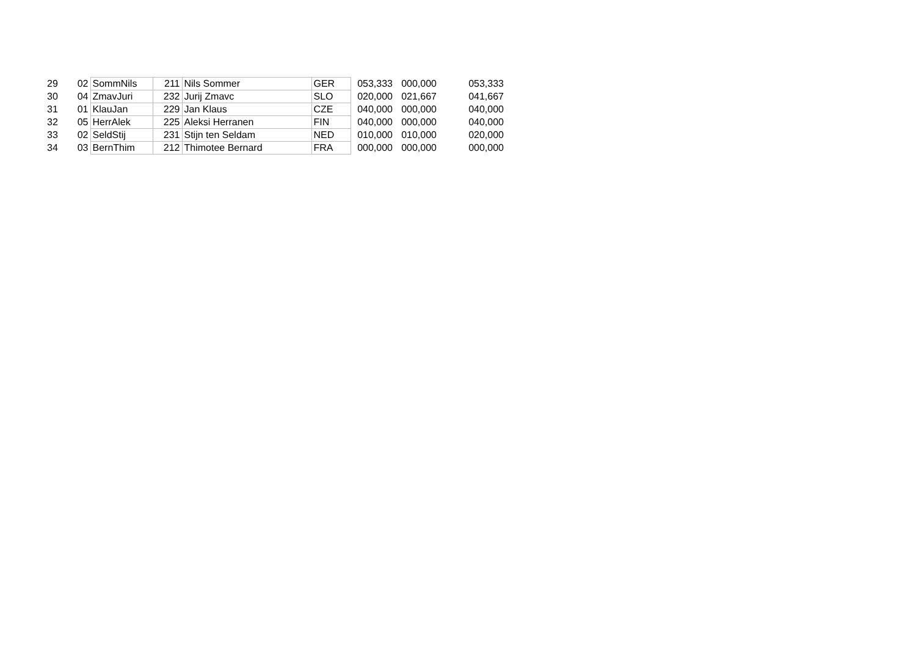| 29 | 02 | SommNils | 211 | Nils Sommer | GER | 053,333 | 000,000 | 053,333 |
| 30 | 04 | ZmavJuri | 232 | Jurij Zmavc | SLO | 020,000 | 021,667 | 041,667 |
| 31 | 01 | KlauJan | 229 | Jan Klaus | CZE | 040,000 | 000,000 | 040,000 |
| 32 | 05 | HerrAlek | 225 | Aleksi Herranen | FIN | 040,000 | 000,000 | 040,000 |
| 33 | 02 | SeldStij | 231 | Stijn ten Seldam | NED | 010,000 | 010,000 | 020,000 |
| 34 | 03 | BernThim | 212 | Thimotee Bernard | FRA | 000,000 | 000,000 | 000,000 |